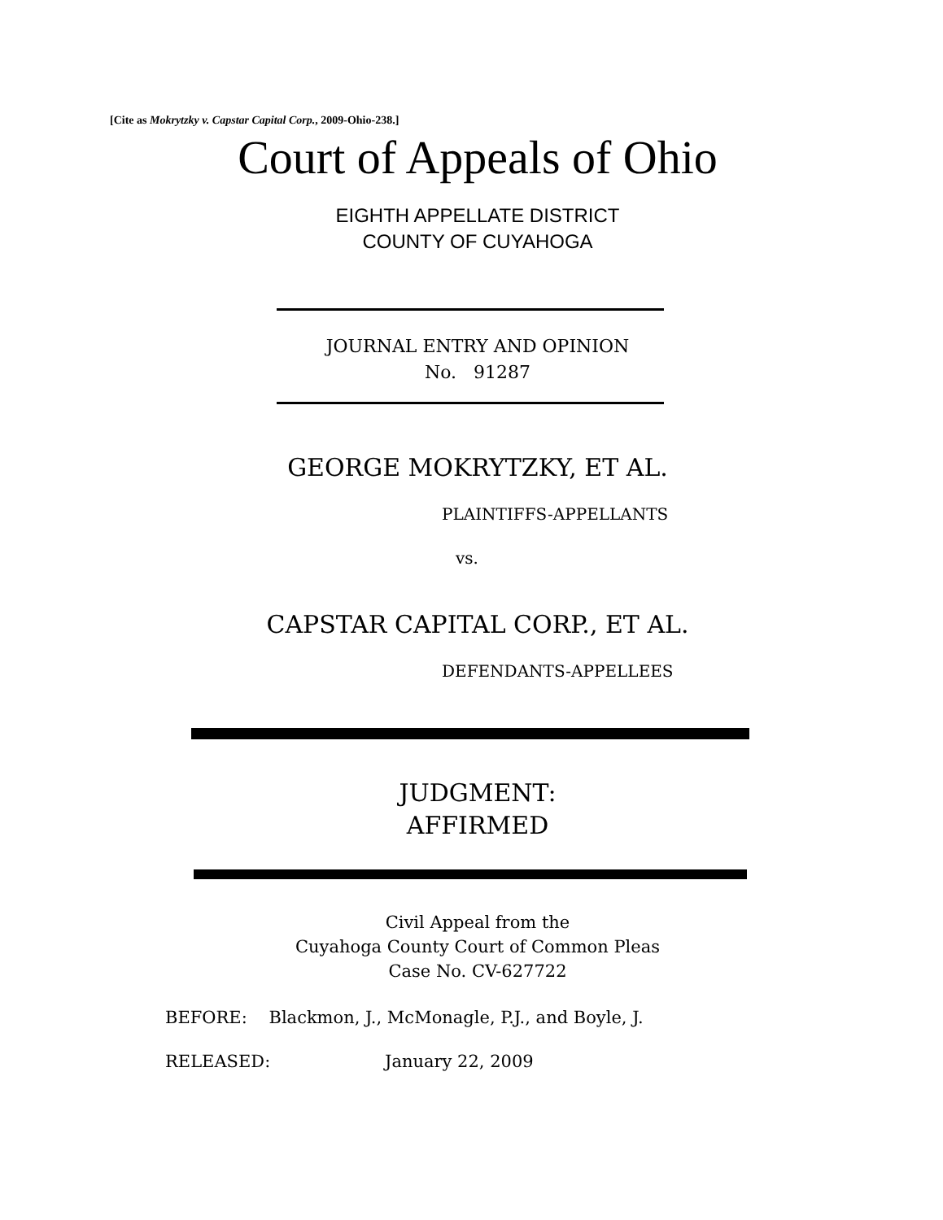[Cite as Mokrytzky v. Capstar Capital Corp., 2009-Ohio-238.]
Court of Appeals of Ohio
EIGHTH APPELLATE DISTRICT
COUNTY OF CUYAHOGA
JOURNAL ENTRY AND OPINION
No. 91287
GEORGE MOKRYTZKY, ET AL.
PLAINTIFFS-APPELLANTS
vs.
CAPSTAR CAPITAL CORP., ET AL.
DEFENDANTS-APPELLEES
JUDGMENT:
AFFIRMED
Civil Appeal from the
Cuyahoga County Court of Common Pleas
Case No. CV-627722
BEFORE: Blackmon, J., McMonagle, P.J., and Boyle, J.
RELEASED: January 22, 2009